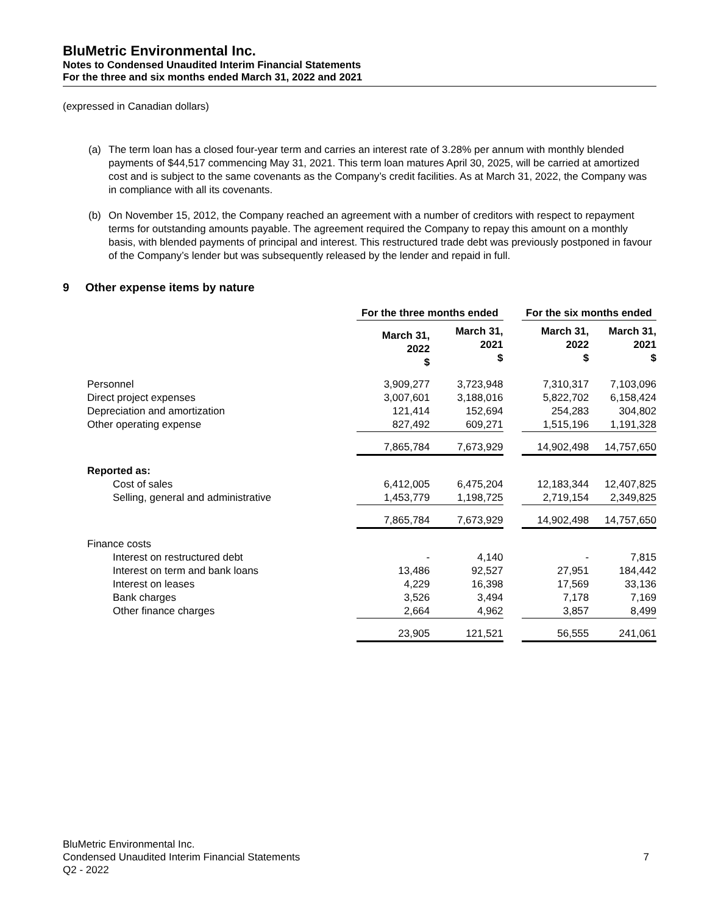BluMetric Environmental Inc.
Notes to Condensed Unaudited Interim Financial Statements
For the three and six months ended March 31, 2022 and 2021
(expressed in Canadian dollars)
(a) The term loan has a closed four-year term and carries an interest rate of 3.28% per annum with monthly blended payments of $44,517 commencing May 31, 2021. This term loan matures April 30, 2025, will be carried at amortized cost and is subject to the same covenants as the Company’s credit facilities. As at March 31, 2022, the Company was in compliance with all its covenants.
(b) On November 15, 2012, the Company reached an agreement with a number of creditors with respect to repayment terms for outstanding amounts payable. The agreement required the Company to repay this amount on a monthly basis, with blended payments of principal and interest. This restructured trade debt was previously postponed in favour of the Company’s lender but was subsequently released by the lender and repaid in full.
9 Other expense items by nature
| | For the three months ended | | | For the six months ended | |
| --- | --- | --- | --- | --- | --- |
| | March 31, 2022 $ | March 31, 2021 $ | | March 31, 2022 $ | March 31, 2021 $ |
| Personnel | 3,909,277 | 3,723,948 | | 7,310,317 | 7,103,096 |
| Direct project expenses | 3,007,601 | 3,188,016 | | 5,822,702 | 6,158,424 |
| Depreciation and amortization | 121,414 | 152,694 | | 254,283 | 304,802 |
| Other operating expense | 827,492 | 609,271 | | 1,515,196 | 1,191,328 |
| | 7,865,784 | 7,673,929 | | 14,902,498 | 14,757,650 |
| Reported as: | | | | | |
| Cost of sales | 6,412,005 | 6,475,204 | | 12,183,344 | 12,407,825 |
| Selling, general and administrative | 1,453,779 | 1,198,725 | | 2,719,154 | 2,349,825 |
| | 7,865,784 | 7,673,929 | | 14,902,498 | 14,757,650 |
| Finance costs | | | | | |
| Interest on restructured debt | - | 4,140 | | - | 7,815 |
| Interest on term and bank loans | 13,486 | 92,527 | | 27,951 | 184,442 |
| Interest on leases | 4,229 | 16,398 | | 17,569 | 33,136 |
| Bank charges | 3,526 | 3,494 | | 7,178 | 7,169 |
| Other finance charges | 2,664 | 4,962 | | 3,857 | 8,499 |
| | 23,905 | 121,521 | | 56,555 | 241,061 |
BluMetric Environmental Inc.
Condensed Unaudited Interim Financial Statements 7
Q2 - 2022